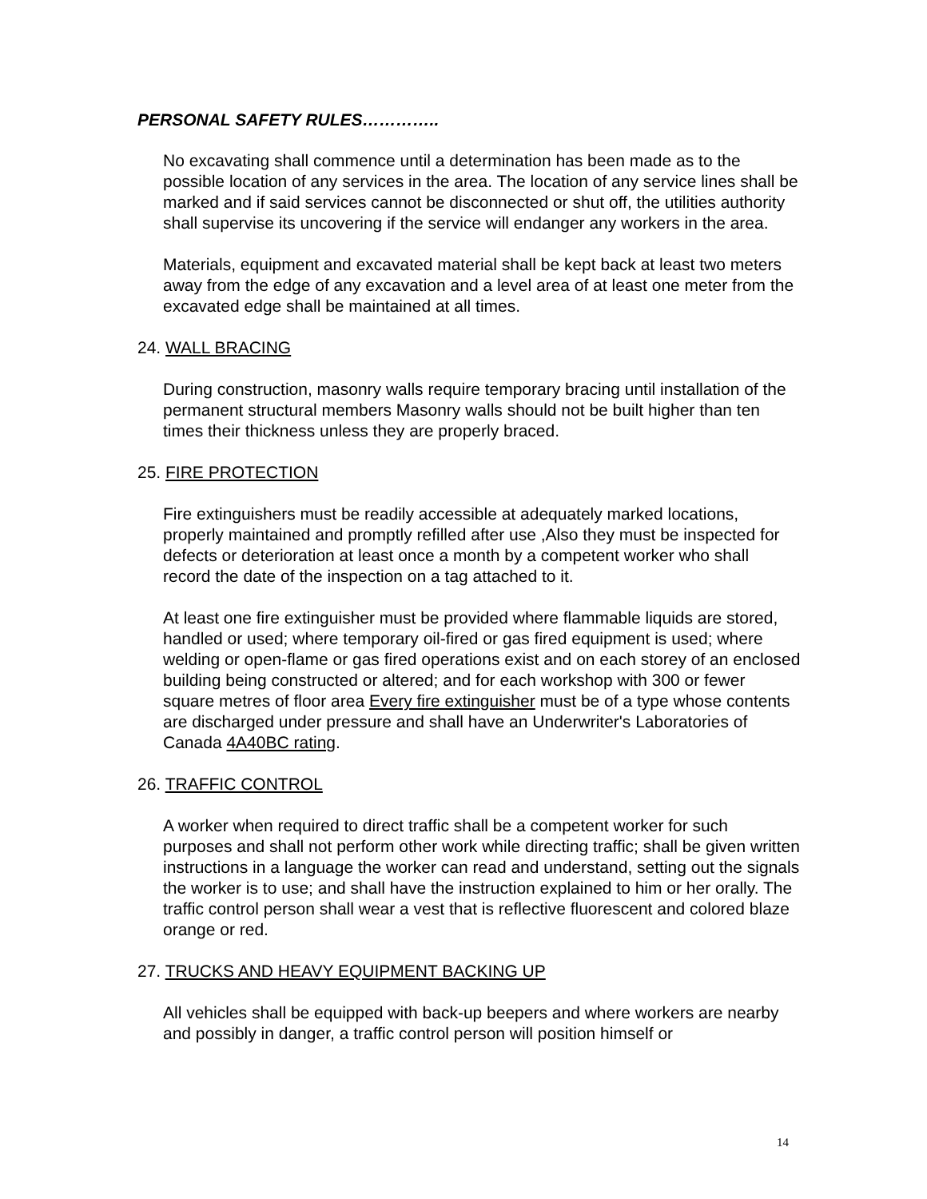PERSONAL SAFETY RULES…………..
No excavating shall commence until a determination has been made as to the possible location of any services in the area. The location of any service lines shall be marked and if said services cannot be disconnected or shut off, the utilities authority shall supervise its uncovering if the service will endanger any workers in the area.
Materials, equipment and excavated material shall be kept back at least two meters away from the edge of any excavation and a level area of at least one meter from the excavated edge shall be maintained at all times.
24. WALL BRACING
During construction, masonry walls require temporary bracing until installation of the permanent structural members Masonry walls should not be built higher than ten times their thickness unless they are properly braced.
25. FIRE PROTECTION
Fire extinguishers must be readily accessible at adequately marked locations, properly maintained and promptly refilled after use ,Also they must be inspected for defects or deterioration at least once a month by a competent worker who shall record the date of the inspection on a tag attached to it.
At least one fire extinguisher must be provided where flammable liquids are stored, handled or used; where temporary oil-fired or gas fired equipment is used; where welding or open-flame or gas fired operations exist and on each storey of an enclosed building being constructed or altered; and for each workshop with 300 or fewer square metres of floor area Every fire extinguisher must be of a type whose contents are discharged under pressure and shall have an Underwriter's Laboratories of Canada 4A40BC rating.
26. TRAFFIC CONTROL
A worker when required to direct traffic shall be a competent worker for such purposes and shall not perform other work while directing traffic; shall be given written instructions in a language the worker can read and understand, setting out the signals the worker is to use; and shall have the instruction explained to him or her orally. The traffic control person shall wear a vest that is reflective fluorescent and colored blaze orange or red.
27. TRUCKS AND HEAVY EQUIPMENT BACKING UP
All vehicles shall be equipped with back-up beepers and where workers are nearby and possibly in danger, a traffic control person will position himself or
14